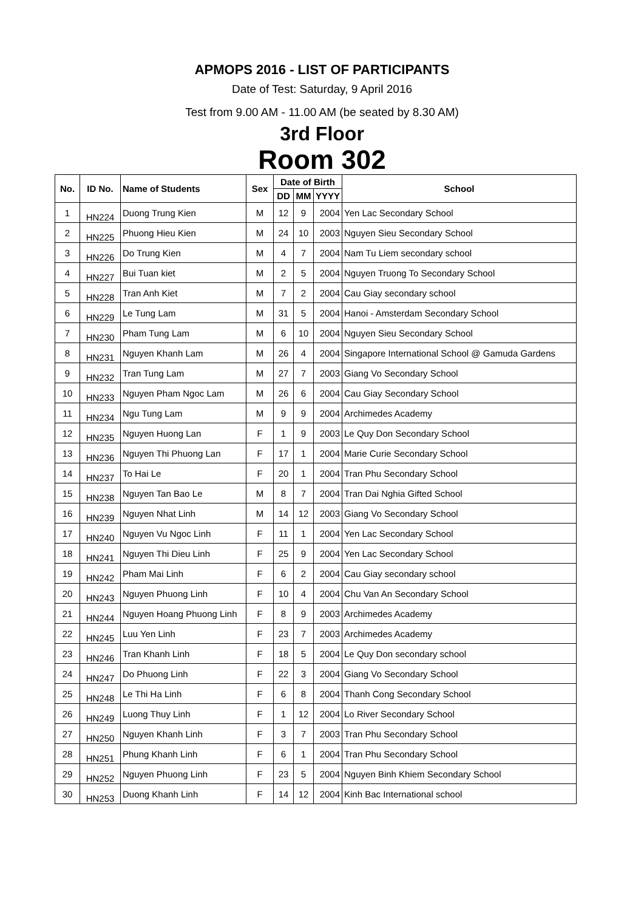APMOPS 2016 - LIST OF PARTICIPANTS
Date of Test: Saturday, 9 April 2016
Test from 9.00 AM - 11.00 AM (be seated by 8.30 AM)
3rd Floor
Room 302
| No. | ID No. | Name of Students | Sex | Date of Birth | | | School |
| --- | --- | --- | --- | --- | --- | --- | --- |
| | | | | DD | MM | YYYY | |
| 1 | HN224 | Duong Trung Kien | M | 12 | 9 | 2004 | Yen Lac Secondary School |
| 2 | HN225 | Phuong Hieu Kien | M | 24 | 10 | 2003 | Nguyen Sieu Secondary School |
| 3 | HN226 | Do Trung Kien | M | 4 | 7 | 2004 | Nam Tu Liem secondary school |
| 4 | HN227 | Bui Tuan kiet | M | 2 | 5 | 2004 | Nguyen Truong To Secondary School |
| 5 | HN228 | Tran Anh Kiet | M | 7 | 2 | 2004 | Cau Giay secondary school |
| 6 | HN229 | Le Tung Lam | M | 31 | 5 | 2004 | Hanoi - Amsterdam Secondary School |
| 7 | HN230 | Pham Tung Lam | M | 6 | 10 | 2004 | Nguyen Sieu Secondary School |
| 8 | HN231 | Nguyen Khanh Lam | M | 26 | 4 | 2004 | Singapore International School @ Gamuda Gardens |
| 9 | HN232 | Tran Tung Lam | M | 27 | 7 | 2003 | Giang Vo Secondary School |
| 10 | HN233 | Nguyen Pham Ngoc Lam | M | 26 | 6 | 2004 | Cau Giay Secondary School |
| 11 | HN234 | Ngu Tung Lam | M | 9 | 9 | 2004 | Archimedes Academy |
| 12 | HN235 | Nguyen Huong Lan | F | 1 | 9 | 2003 | Le Quy Don Secondary School |
| 13 | HN236 | Nguyen Thi Phuong Lan | F | 17 | 1 | 2004 | Marie Curie Secondary School |
| 14 | HN237 | To Hai Le | F | 20 | 1 | 2004 | Tran Phu Secondary School |
| 15 | HN238 | Nguyen Tan Bao Le | M | 8 | 7 | 2004 | Tran Dai Nghia Gifted School |
| 16 | HN239 | Nguyen Nhat Linh | M | 14 | 12 | 2003 | Giang Vo Secondary School |
| 17 | HN240 | Nguyen Vu Ngoc Linh | F | 11 | 1 | 2004 | Yen Lac Secondary School |
| 18 | HN241 | Nguyen Thi Dieu Linh | F | 25 | 9 | 2004 | Yen Lac Secondary School |
| 19 | HN242 | Pham Mai Linh | F | 6 | 2 | 2004 | Cau Giay secondary school |
| 20 | HN243 | Nguyen Phuong Linh | F | 10 | 4 | 2004 | Chu Van An Secondary School |
| 21 | HN244 | Nguyen Hoang Phuong Linh | F | 8 | 9 | 2003 | Archimedes Academy |
| 22 | HN245 | Luu Yen Linh | F | 23 | 7 | 2003 | Archimedes Academy |
| 23 | HN246 | Tran Khanh Linh | F | 18 | 5 | 2004 | Le Quy Don secondary school |
| 24 | HN247 | Do Phuong Linh | F | 22 | 3 | 2004 | Giang Vo Secondary School |
| 25 | HN248 | Le Thi Ha Linh | F | 6 | 8 | 2004 | Thanh Cong Secondary School |
| 26 | HN249 | Luong Thuy Linh | F | 1 | 12 | 2004 | Lo River Secondary School |
| 27 | HN250 | Nguyen Khanh Linh | F | 3 | 7 | 2003 | Tran Phu Secondary School |
| 28 | HN251 | Phung Khanh Linh | F | 6 | 1 | 2004 | Tran Phu Secondary School |
| 29 | HN252 | Nguyen Phuong Linh | F | 23 | 5 | 2004 | Nguyen Binh Khiem Secondary School |
| 30 | HN253 | Duong Khanh Linh | F | 14 | 12 | 2004 | Kinh Bac International school |